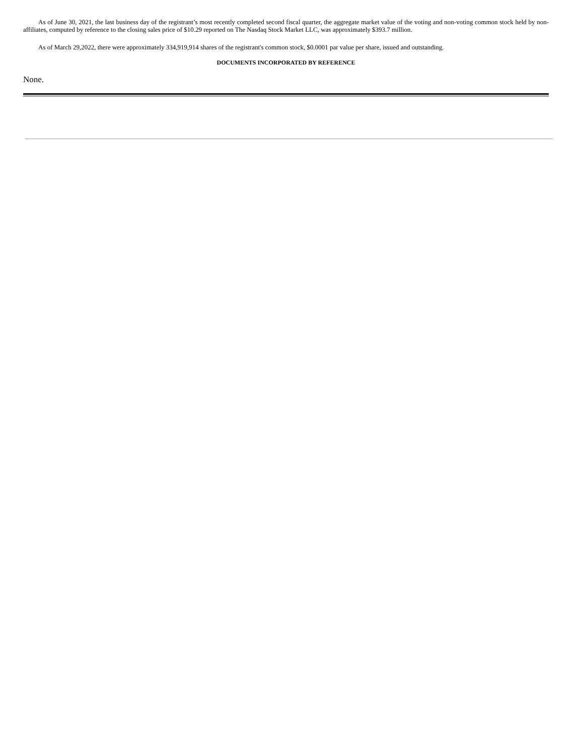As of June 30, 2021, the last business day of the registrant’s most recently completed second fiscal quarter, the aggregate market value of the voting and non-voting common stock held by non-affiliates, computed by reference to the closing sales price of $10.29 reported on The Nasdaq Stock Market LLC, was approximately $393.7 million.
As of March 29,2022, there were approximately 334,919,914 shares of the registrant's common stock, $0.0001 par value per share, issued and outstanding.
DOCUMENTS INCORPORATED BY REFERENCE
None.